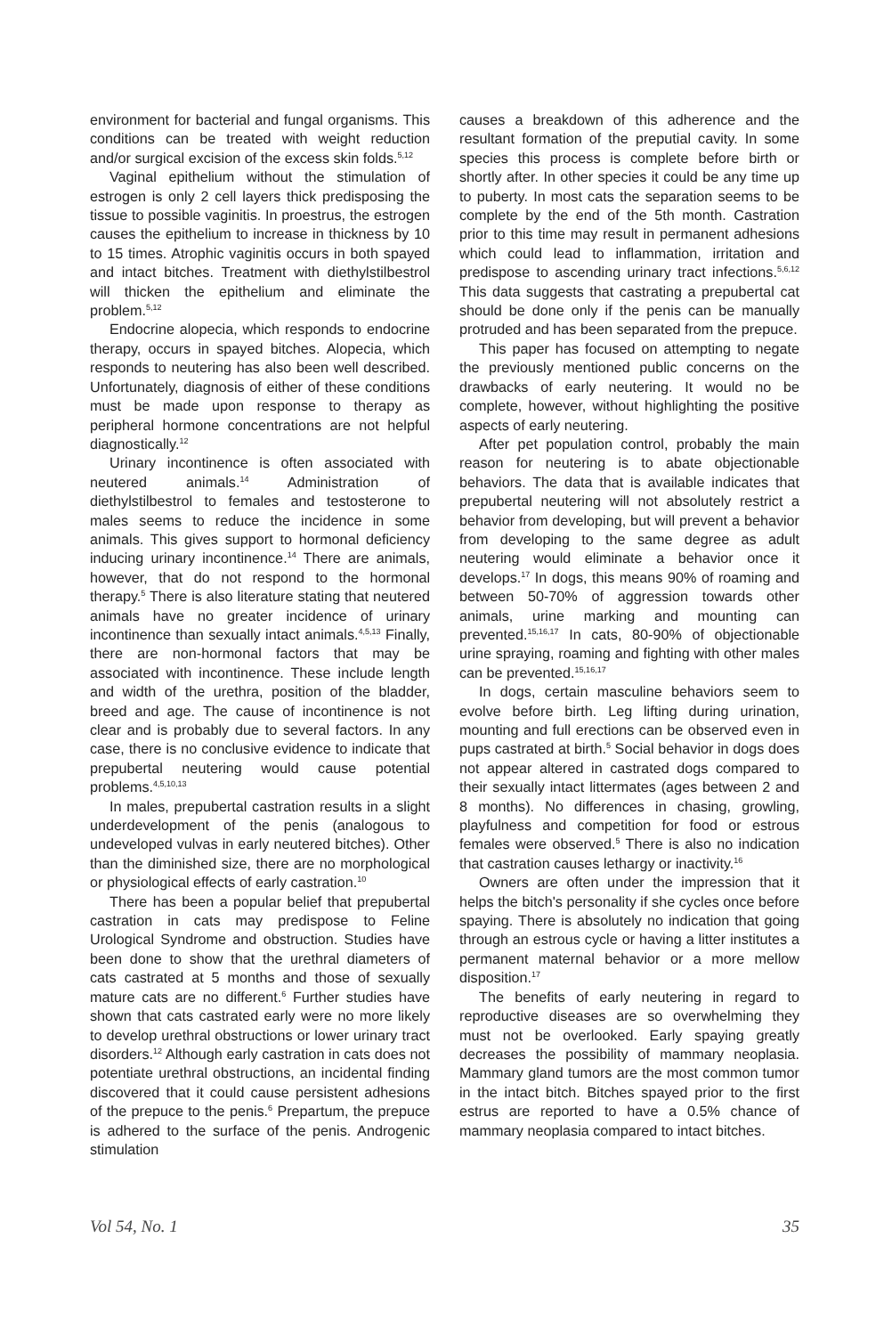environment for bacterial and fungal organisms. This conditions can be treated with weight reduction and/or surgical excision of the excess skin folds.<sup>5,12</sup>
Vaginal epithelium without the stimulation of estrogen is only 2 cell layers thick predisposing the tissue to possible vaginitis. In proestrus, the estrogen causes the epithelium to increase in thickness by 10 to 15 times. Atrophic vaginitis occurs in both spayed and intact bitches. Treatment with diethylstilbestrol will thicken the epithelium and eliminate the problem.<sup>5,12</sup>
Endocrine alopecia, which responds to endocrine therapy, occurs in spayed bitches. Alopecia, which responds to neutering has also been well described. Unfortunately, diagnosis of either of these conditions must be made upon response to therapy as peripheral hormone concentrations are not helpful diagnostically.<sup>12</sup>
Urinary incontinence is often associated with neutered animals.<sup>14</sup> Administration of diethylstilbestrol to females and testosterone to males seems to reduce the incidence in some animals. This gives support to hormonal deficiency inducing urinary incontinence.<sup>14</sup> There are animals, however, that do not respond to the hormonal therapy.<sup>5</sup> There is also literature stating that neutered animals have no greater incidence of urinary incontinence than sexually intact animals.<sup>4,5,13</sup> Finally, there are non-hormonal factors that may be associated with incontinence. These include length and width of the urethra, position of the bladder, breed and age. The cause of incontinence is not clear and is probably due to several factors. In any case, there is no conclusive evidence to indicate that prepubertal neutering would cause potential problems.<sup>4,5,10,13</sup>
In males, prepubertal castration results in a slight underdevelopment of the penis (analogous to undeveloped vulvas in early neutered bitches). Other than the diminished size, there are no morphological or physiological effects of early castration.<sup>10</sup>
There has been a popular belief that prepubertal castration in cats may predispose to Feline Urological Syndrome and obstruction. Studies have been done to show that the urethral diameters of cats castrated at 5 months and those of sexually mature cats are no different.<sup>6</sup> Further studies have shown that cats castrated early were no more likely to develop urethral obstructions or lower urinary tract disorders.<sup>12</sup> Although early castration in cats does not potentiate urethral obstructions, an incidental finding discovered that it could cause persistent adhesions of the prepuce to the penis.<sup>6</sup> Prepartum, the prepuce is adhered to the surface of the penis. Androgenic stimulation
causes a breakdown of this adherence and the resultant formation of the preputial cavity. In some species this process is complete before birth or shortly after. In other species it could be any time up to puberty. In most cats the separation seems to be complete by the end of the 5th month. Castration prior to this time may result in permanent adhesions which could lead to inflammation, irritation and predispose to ascending urinary tract infections.<sup>5,6,12</sup> This data suggests that castrating a prepubertal cat should be done only if the penis can be manually protruded and has been separated from the prepuce.
This paper has focused on attempting to negate the previously mentioned public concerns on the drawbacks of early neutering. It would no be complete, however, without highlighting the positive aspects of early neutering.
After pet population control, probably the main reason for neutering is to abate objectionable behaviors. The data that is available indicates that prepubertal neutering will not absolutely restrict a behavior from developing, but will prevent a behavior from developing to the same degree as adult neutering would eliminate a behavior once it develops.<sup>17</sup> In dogs, this means 90% of roaming and between 50-70% of aggression towards other animals, urine marking and mounting can prevented.<sup>15,16,17</sup> In cats, 80-90% of objectionable urine spraying, roaming and fighting with other males can be prevented.<sup>15,16,17</sup>
In dogs, certain masculine behaviors seem to evolve before birth. Leg lifting during urination, mounting and full erections can be observed even in pups castrated at birth.<sup>5</sup> Social behavior in dogs does not appear altered in castrated dogs compared to their sexually intact littermates (ages between 2 and 8 months). No differences in chasing, growling, playfulness and competition for food or estrous females were observed.<sup>5</sup> There is also no indication that castration causes lethargy or inactivity.<sup>16</sup>
Owners are often under the impression that it helps the bitch's personality if she cycles once before spaying. There is absolutely no indication that going through an estrous cycle or having a litter institutes a permanent maternal behavior or a more mellow disposition.<sup>17</sup>
The benefits of early neutering in regard to reproductive diseases are so overwhelming they must not be overlooked. Early spaying greatly decreases the possibility of mammary neoplasia. Mammary gland tumors are the most common tumor in the intact bitch. Bitches spayed prior to the first estrus are reported to have a 0.5% chance of mammary neoplasia compared to intact bitches.
Vol 54, No. 1 35